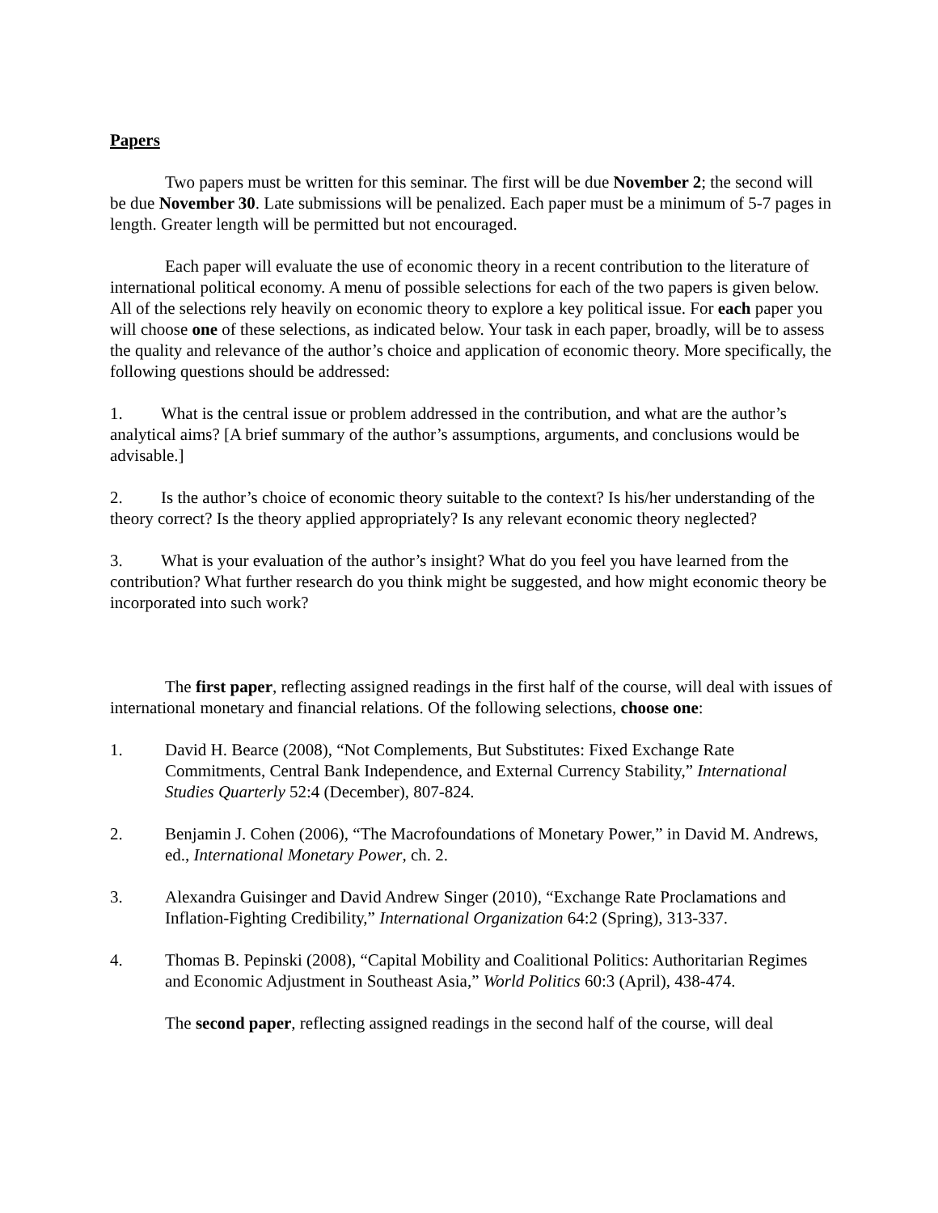Papers
Two papers must be written for this seminar. The first will be due November 2; the second will be due November 30. Late submissions will be penalized. Each paper must be a minimum of 5-7 pages in length. Greater length will be permitted but not encouraged.
Each paper will evaluate the use of economic theory in a recent contribution to the literature of international political economy. A menu of possible selections for each of the two papers is given below. All of the selections rely heavily on economic theory to explore a key political issue. For each paper you will choose one of these selections, as indicated below. Your task in each paper, broadly, will be to assess the quality and relevance of the author’s choice and application of economic theory. More specifically, the following questions should be addressed:
1. What is the central issue or problem addressed in the contribution, and what are the author’s analytical aims? [A brief summary of the author’s assumptions, arguments, and conclusions would be advisable.]
2. Is the author’s choice of economic theory suitable to the context? Is his/her understanding of the theory correct? Is the theory applied appropriately? Is any relevant economic theory neglected?
3. What is your evaluation of the author’s insight? What do you feel you have learned from the contribution? What further research do you think might be suggested, and how might economic theory be incorporated into such work?
The first paper, reflecting assigned readings in the first half of the course, will deal with issues of international monetary and financial relations. Of the following selections, choose one:
1. David H. Bearce (2008), “Not Complements, But Substitutes: Fixed Exchange Rate Commitments, Central Bank Independence, and External Currency Stability,” International Studies Quarterly 52:4 (December), 807-824.
2. Benjamin J. Cohen (2006), “The Macrofoundations of Monetary Power,” in David M. Andrews, ed., International Monetary Power, ch. 2.
3. Alexandra Guisinger and David Andrew Singer (2010), “Exchange Rate Proclamations and Inflation-Fighting Credibility,” International Organization 64:2 (Spring), 313-337.
4. Thomas B. Pepinski (2008), “Capital Mobility and Coalitional Politics: Authoritarian Regimes and Economic Adjustment in Southeast Asia,” World Politics 60:3 (April), 438-474.
The second paper, reflecting assigned readings in the second half of the course, will deal